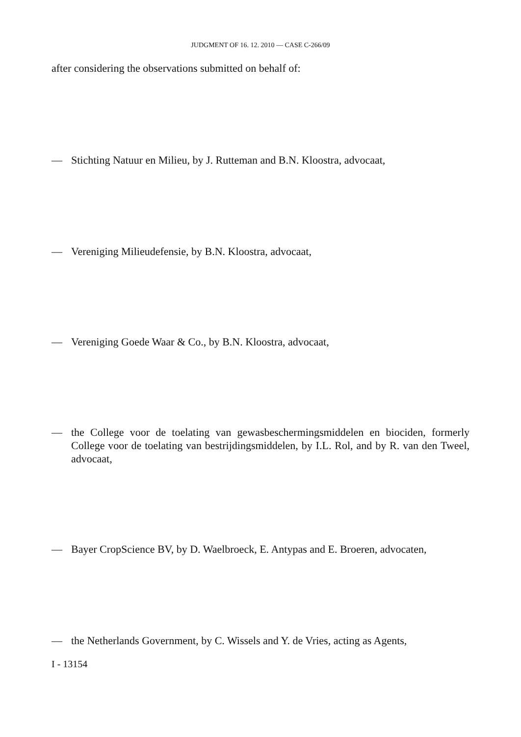JUDGMENT OF 16. 12. 2010 — CASE C-266/09
after considering the observations submitted on behalf of:
— Stichting Natuur en Milieu, by J. Rutteman and B.N. Kloostra, advocaat,
— Vereniging Milieudefensie, by B.N. Kloostra, advocaat,
— Vereniging Goede Waar & Co., by B.N. Kloostra, advocaat,
— the College voor de toelating van gewasbeschermingsmiddelen en biociden, formerly College voor de toelating van bestrijdingsmiddelen, by I.L. Rol, and by R. van den Tweel, advocaat,
— Bayer CropScience BV, by D. Waelbroeck, E. Antypas and E. Broeren, advocaten,
— the Netherlands Government, by C. Wissels and Y. de Vries, acting as Agents,
I - 13154